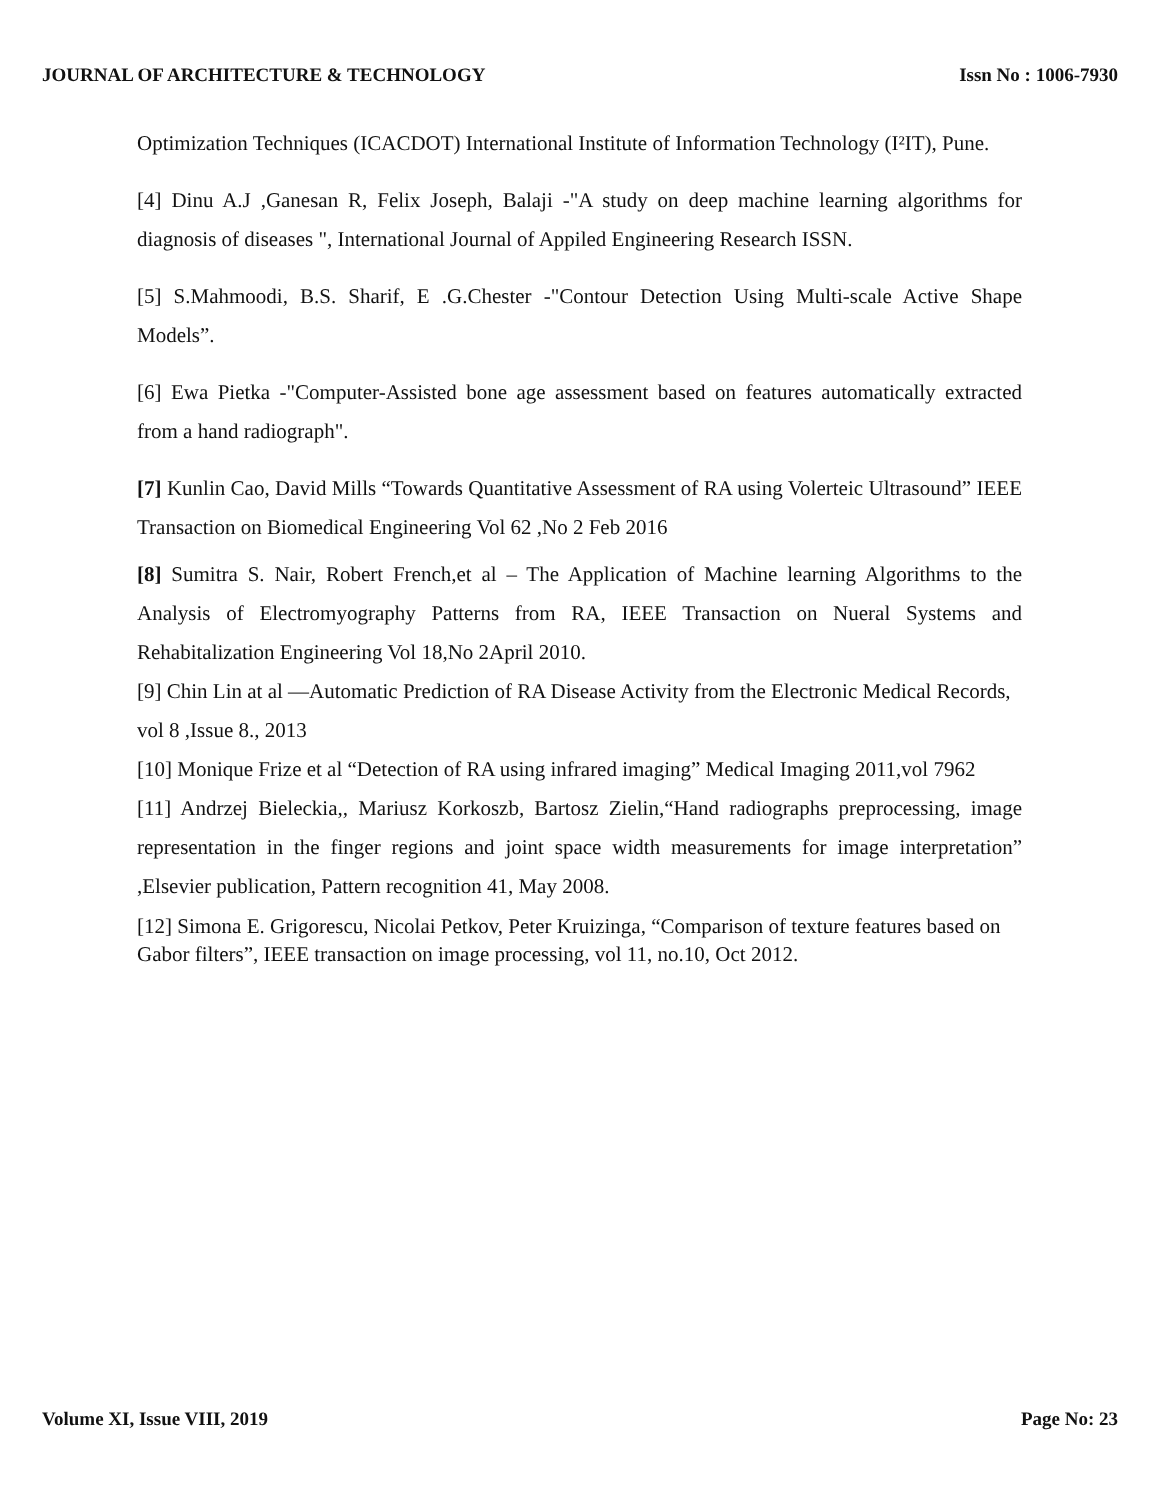JOURNAL OF ARCHITECTURE & TECHNOLOGY Issn No : 1006-7930
Optimization Techniques (ICACDOT) International Institute of Information Technology (I²IT), Pune.
[4] Dinu A.J ,Ganesan R, Felix Joseph, Balaji -"A study on deep machine learning algorithms for diagnosis of diseases ", International Journal of Appiled Engineering Research ISSN.
[5] S.Mahmoodi, B.S. Sharif, E .G.Chester -"Contour Detection Using Multi-scale Active Shape Models”.
[6] Ewa Pietka -"Computer-Assisted bone age assessment based on features automatically extracted from a hand radiograph".
[7] Kunlin Cao, David Mills “Towards Quantitative Assessment of RA using Volerteic Ultrasound” IEEE Transaction on Biomedical Engineering Vol 62 ,No 2 Feb 2016
[8] Sumitra S. Nair, Robert French,et al – The Application of Machine learning Algorithms to the Analysis of Electromyography Patterns from RA, IEEE Transaction on Nueral Systems and Rehabitalization Engineering Vol 18,No 2April 2010.
[9] Chin Lin at al ―Automatic Prediction of RA Disease Activity from the Electronic Medical Records, vol 8 ,Issue 8., 2013
[10] Monique Frize et al “Detection of RA using infrared imaging” Medical Imaging 2011,vol 7962
[11] Andrzej Bieleckia,, Mariusz Korkoszb, Bartosz Zielin,“Hand radiographs preprocessing, image representation in the finger regions and joint space width measurements for image interpretation” ,Elsevier publication, Pattern recognition 41, May 2008.
[12] Simona E. Grigorescu, Nicolai Petkov, Peter Kruizinga, “Comparison of texture features based on Gabor filters”, IEEE transaction on image processing, vol 11, no.10, Oct 2012.
Volume XI, Issue VIII, 2019 Page No: 23